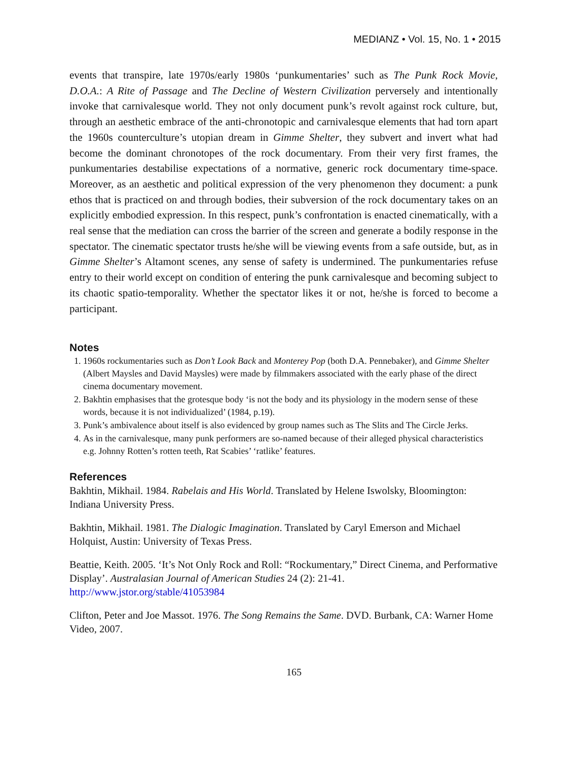MEDIANZ • Vol. 15, No. 1 • 2015
events that transpire, late 1970s/early 1980s ‘punkumentaries’ such as The Punk Rock Movie, D.O.A.: A Rite of Passage and The Decline of Western Civilization perversely and intentionally invoke that carnivalesque world. They not only document punk’s revolt against rock culture, but, through an aesthetic embrace of the anti-chronotopic and carnivalesque elements that had torn apart the 1960s counterculture’s utopian dream in Gimme Shelter, they subvert and invert what had become the dominant chronotopes of the rock documentary. From their very first frames, the punkumentaries destabilise expectations of a normative, generic rock documentary time-space. Moreover, as an aesthetic and political expression of the very phenomenon they document: a punk ethos that is practiced on and through bodies, their subversion of the rock documentary takes on an explicitly embodied expression. In this respect, punk’s confrontation is enacted cinematically, with a real sense that the mediation can cross the barrier of the screen and generate a bodily response in the spectator. The cinematic spectator trusts he/she will be viewing events from a safe outside, but, as in Gimme Shelter’s Altamont scenes, any sense of safety is undermined. The punkumentaries refuse entry to their world except on condition of entering the punk carnivalesque and becoming subject to its chaotic spatio-temporality. Whether the spectator likes it or not, he/she is forced to become a participant.
Notes
1. 1960s rockumentaries such as Don’t Look Back and Monterey Pop (both D.A. Pennebaker), and Gimme Shelter (Albert Maysles and David Maysles) were made by filmmakers associated with the early phase of the direct cinema documentary movement.
2. Bakhtin emphasises that the grotesque body ‘is not the body and its physiology in the modern sense of these words, because it is not individualized’ (1984, p.19).
3. Punk’s ambivalence about itself is also evidenced by group names such as The Slits and The Circle Jerks.
4. As in the carnivalesque, many punk performers are so-named because of their alleged physical characteristics e.g. Johnny Rotten’s rotten teeth, Rat Scabies’ ‘ratlike’ features.
References
Bakhtin, Mikhail. 1984. Rabelais and His World. Translated by Helene Iswolsky, Bloomington: Indiana University Press.
Bakhtin, Mikhail. 1981. The Dialogic Imagination. Translated by Caryl Emerson and Michael Holquist, Austin: University of Texas Press.
Beattie, Keith. 2005. ‘It’s Not Only Rock and Roll: “Rockumentary,” Direct Cinema, and Performative Display’. Australasian Journal of American Studies 24 (2): 21-41. http://www.jstor.org/stable/41053984
Clifton, Peter and Joe Massot. 1976. The Song Remains the Same. DVD. Burbank, CA: Warner Home Video, 2007.
165